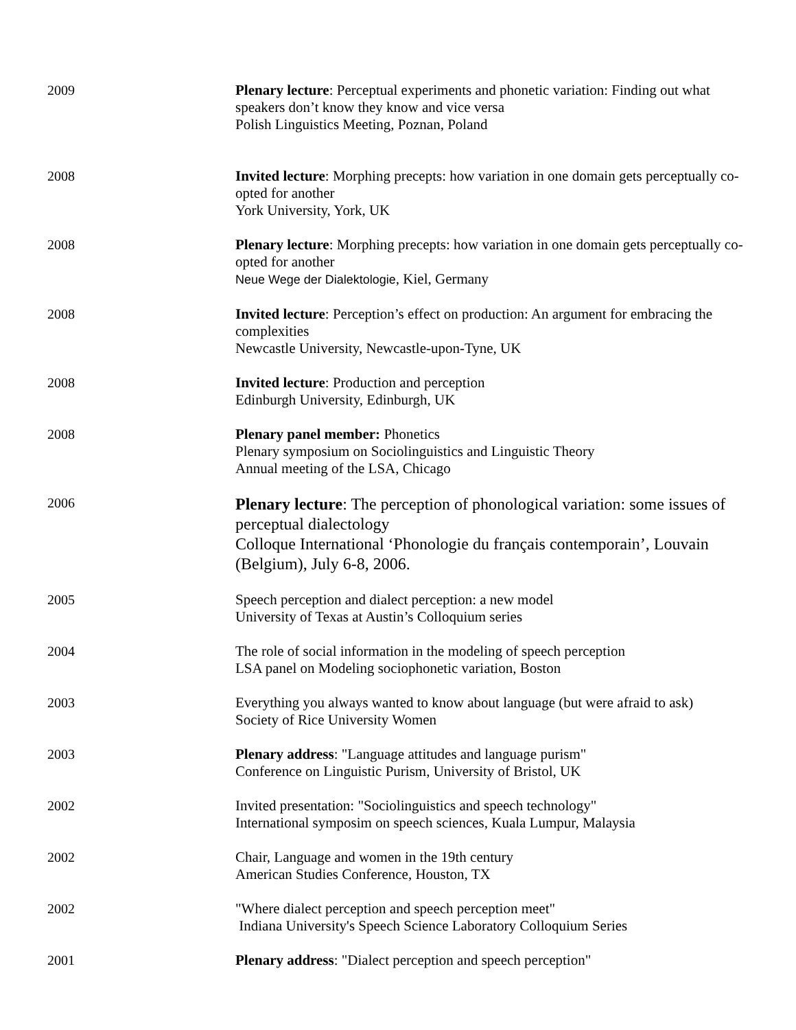2009 Plenary lecture: Perceptual experiments and phonetic variation: Finding out what speakers don’t know they know and vice versa
Polish Linguistics Meeting, Poznan, Poland
2008 Invited lecture: Morphing precepts: how variation in one domain gets perceptually co-opted for another
York University, York, UK
2008 Plenary lecture: Morphing precepts: how variation in one domain gets perceptually co-opted for another
Neue Wege der Dialektologie, Kiel, Germany
2008 Invited lecture: Perception’s effect on production: An argument for embracing the complexities
Newcastle University, Newcastle-upon-Tyne, UK
2008 Invited lecture: Production and perception
Edinburgh University, Edinburgh, UK
2008 Plenary panel member: Phonetics
Plenary symposium on Sociolinguistics and Linguistic Theory
Annual meeting of the LSA, Chicago
2006
Plenary lecture: The perception of phonological variation: some issues of perceptual dialectology
Colloque International ‘Phonologie du français contemporain’, Louvain (Belgium), July 6-8, 2006.
2005 Speech perception and dialect perception: a new model
University of Texas at Austin’s Colloquium series
2004 The role of social information in the modeling of speech perception
LSA panel on Modeling sociophonetic variation, Boston
2003 Everything you always wanted to know about language (but were afraid to ask)
Society of Rice University Women
2003 Plenary address: "Language attitudes and language purism"
Conference on Linguistic Purism, University of Bristol, UK
2002 Invited presentation: "Sociolinguistics and speech technology"
International symposim on speech sciences, Kuala Lumpur, Malaysia
2002 Chair, Language and women in the 19th century
American Studies Conference, Houston, TX
2002 "Where dialect perception and speech perception meet"
Indiana University's Speech Science Laboratory Colloquium Series
2001 Plenary address: "Dialect perception and speech perception"